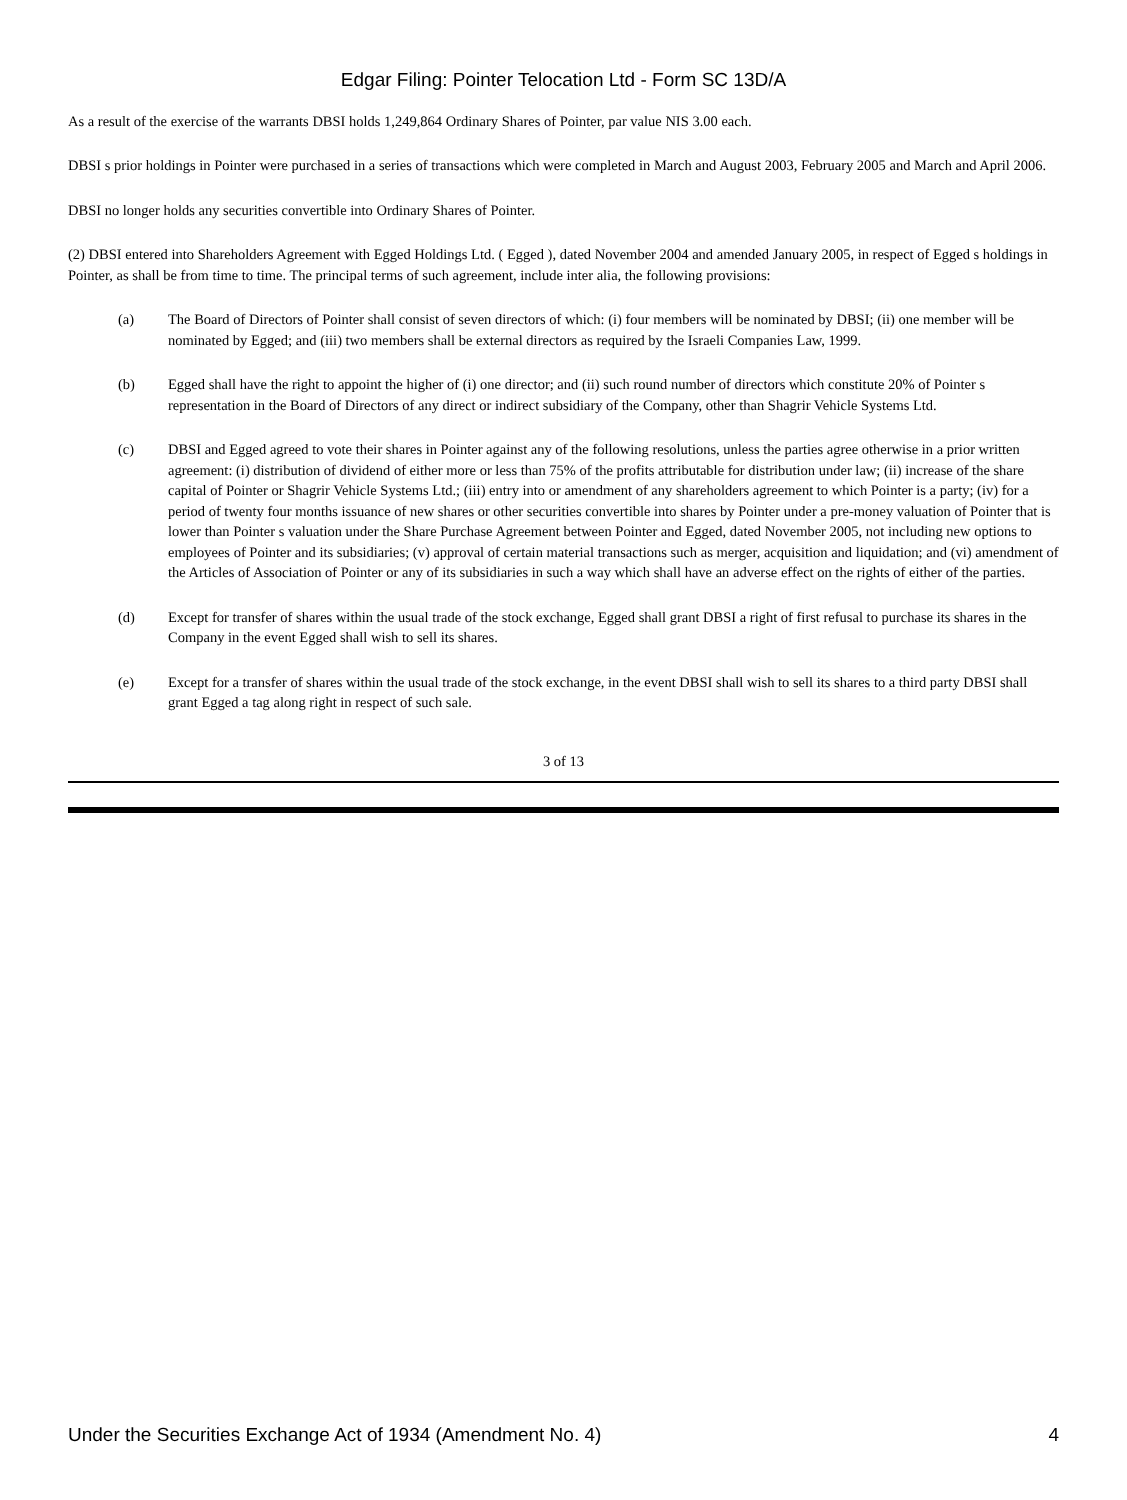Edgar Filing: Pointer Telocation Ltd - Form SC 13D/A
As a result of the exercise of the warrants DBSI holds 1,249,864 Ordinary Shares of Pointer, par value NIS 3.00 each.
DBSI s prior holdings in Pointer were purchased in a series of transactions which were completed in March and August 2003, February 2005 and March and April 2006.
DBSI no longer holds any securities convertible into Ordinary Shares of Pointer.
(2) DBSI entered into Shareholders Agreement with Egged Holdings Ltd. ( Egged ), dated November 2004 and amended January 2005, in respect of Egged s holdings in Pointer, as shall be from time to time. The principal terms of such agreement, include inter alia, the following provisions:
(a) The Board of Directors of Pointer shall consist of seven directors of which: (i) four members will be nominated by DBSI; (ii) one member will be nominated by Egged; and (iii) two members shall be external directors as required by the Israeli Companies Law, 1999.
(b) Egged shall have the right to appoint the higher of (i) one director; and (ii) such round number of directors which constitute 20% of Pointer s representation in the Board of Directors of any direct or indirect subsidiary of the Company, other than Shagrir Vehicle Systems Ltd.
(c) DBSI and Egged agreed to vote their shares in Pointer against any of the following resolutions, unless the parties agree otherwise in a prior written agreement: (i) distribution of dividend of either more or less than 75% of the profits attributable for distribution under law; (ii) increase of the share capital of Pointer or Shagrir Vehicle Systems Ltd.; (iii) entry into or amendment of any shareholders agreement to which Pointer is a party; (iv) for a period of twenty four months issuance of new shares or other securities convertible into shares by Pointer under a pre-money valuation of Pointer that is lower than Pointer s valuation under the Share Purchase Agreement between Pointer and Egged, dated November 2005, not including new options to employees of Pointer and its subsidiaries; (v) approval of certain material transactions such as merger, acquisition and liquidation; and (vi) amendment of the Articles of Association of Pointer or any of its subsidiaries in such a way which shall have an adverse effect on the rights of either of the parties.
(d) Except for transfer of shares within the usual trade of the stock exchange, Egged shall grant DBSI a right of first refusal to purchase its shares in the Company in the event Egged shall wish to sell its shares.
(e) Except for a transfer of shares within the usual trade of the stock exchange, in the event DBSI shall wish to sell its shares to a third party DBSI shall grant Egged a tag along right in respect of such sale.
3 of 13
Under the Securities Exchange Act of 1934 (Amendment No. 4) 4